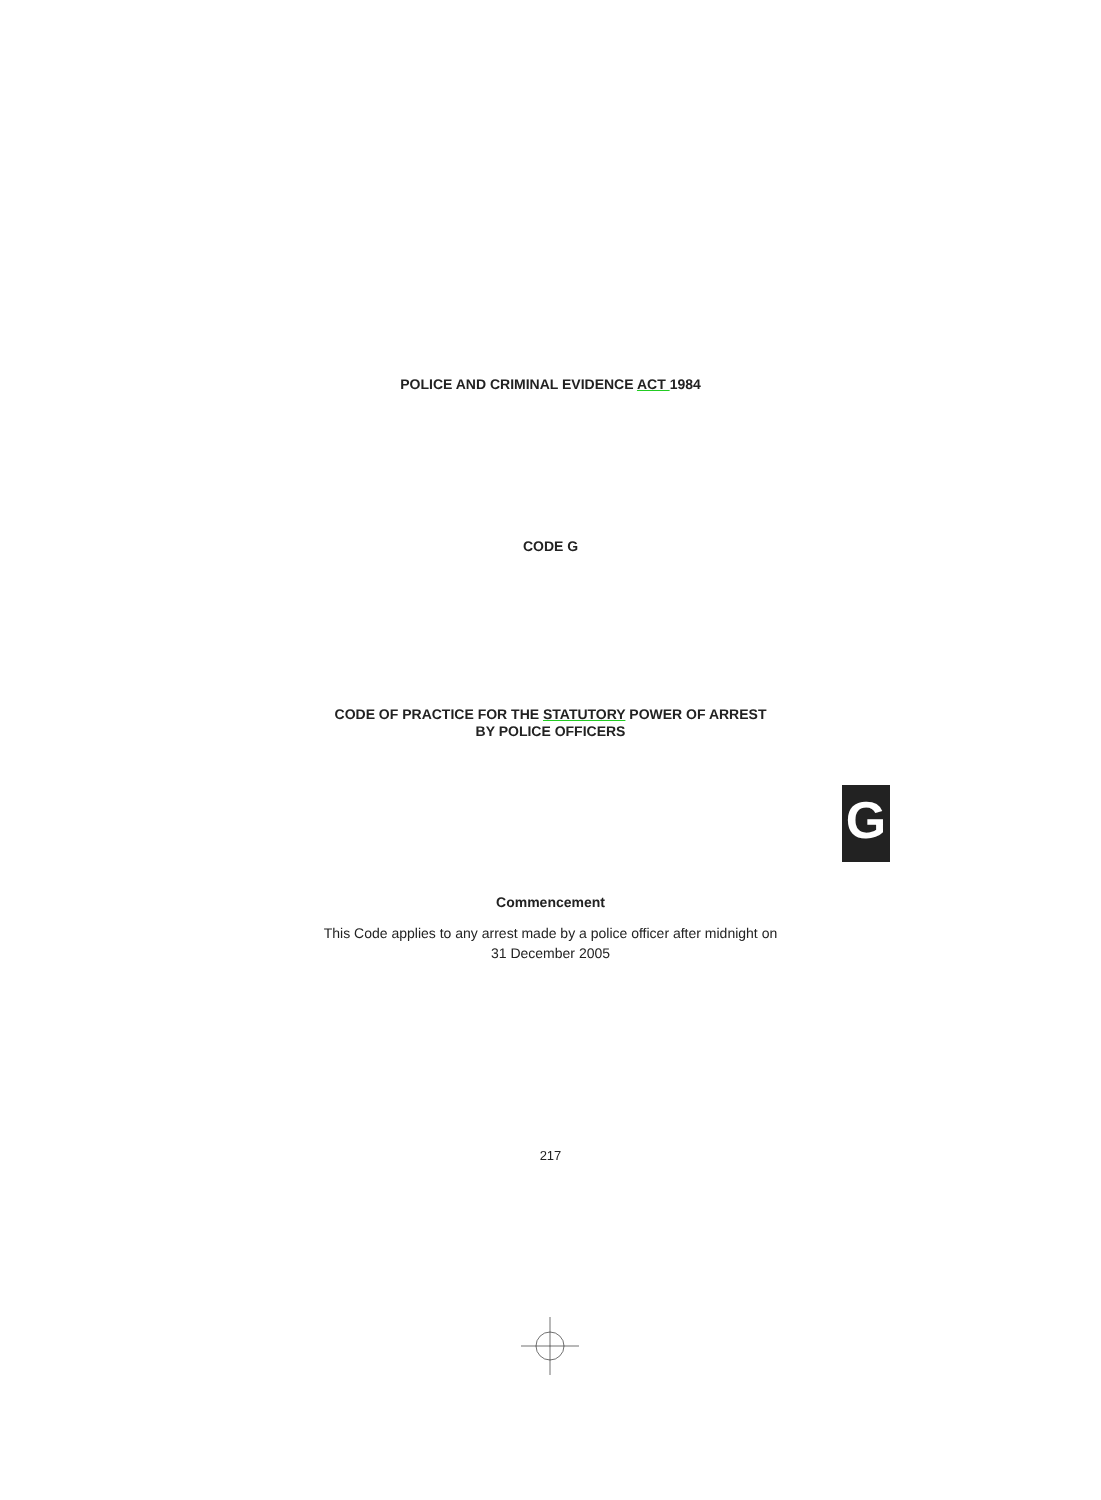POLICE AND CRIMINAL EVIDENCE ACT 1984
CODE G
CODE OF PRACTICE FOR THE STATUTORY POWER OF ARREST
BY POLICE OFFICERS
G
Commencement
This Code applies to any arrest made by a police officer after midnight on
31 December 2005
217